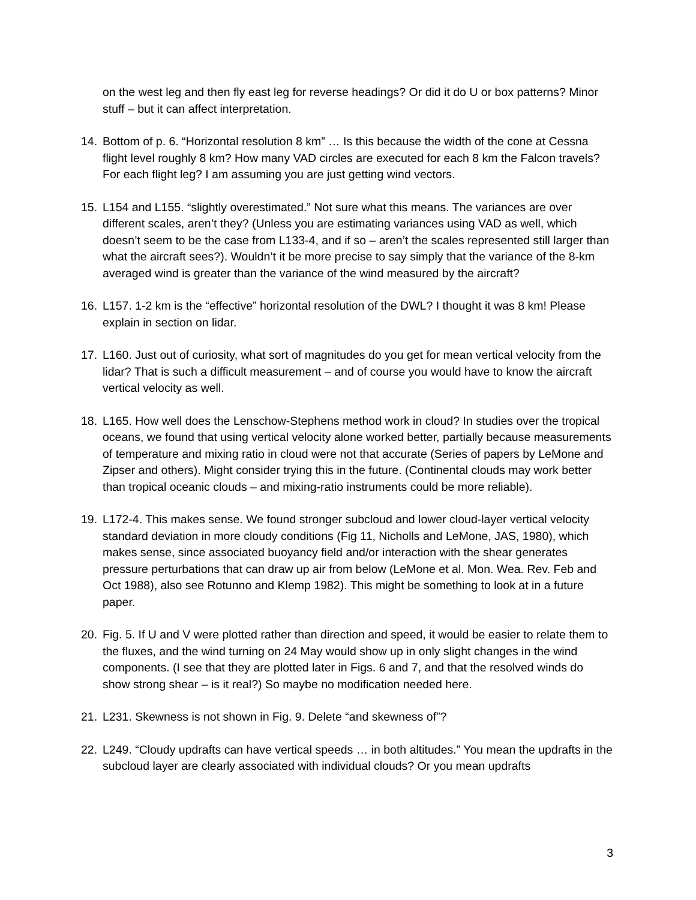on the west leg and then fly east leg for reverse headings? Or did it do U or box patterns? Minor stuff – but it can affect interpretation.
14. Bottom of p. 6. “Horizontal resolution 8 km” … Is this because the width of the cone at Cessna flight level roughly 8 km? How many VAD circles are executed for each 8 km the Falcon travels? For each flight leg? I am assuming you are just getting wind vectors.
15. L154 and L155. “slightly overestimated.” Not sure what this means. The variances are over different scales, aren’t they? (Unless you are estimating variances using VAD as well, which doesn’t seem to be the case from L133-4, and if so – aren’t the scales represented still larger than what the aircraft sees?). Wouldn’t it be more precise to say simply that the variance of the 8-km averaged wind is greater than the variance of the wind measured by the aircraft?
16. L157. 1-2 km is the “effective” horizontal resolution of the DWL? I thought it was 8 km! Please explain in section on lidar.
17. L160. Just out of curiosity, what sort of magnitudes do you get for mean vertical velocity from the lidar? That is such a difficult measurement – and of course you would have to know the aircraft vertical velocity as well.
18. L165. How well does the Lenschow-Stephens method work in cloud? In studies over the tropical oceans, we found that using vertical velocity alone worked better, partially because measurements of temperature and mixing ratio in cloud were not that accurate (Series of papers by LeMone and Zipser and others). Might consider trying this in the future. (Continental clouds may work better than tropical oceanic clouds – and mixing-ratio instruments could be more reliable).
19. L172-4. This makes sense. We found stronger subcloud and lower cloud-layer vertical velocity standard deviation in more cloudy conditions (Fig 11, Nicholls and LeMone, JAS, 1980), which makes sense, since associated buoyancy field and/or interaction with the shear generates pressure perturbations that can draw up air from below (LeMone et al. Mon. Wea. Rev. Feb and Oct 1988), also see Rotunno and Klemp 1982). This might be something to look at in a future paper.
20. Fig. 5. If U and V were plotted rather than direction and speed, it would be easier to relate them to the fluxes, and the wind turning on 24 May would show up in only slight changes in the wind components. (I see that they are plotted later in Figs. 6 and 7, and that the resolved winds do show strong shear – is it real?) So maybe no modification needed here.
21. L231. Skewness is not shown in Fig. 9. Delete “and skewness of”?
22. L249. “Cloudy updrafts can have vertical speeds … in both altitudes.” You mean the updrafts in the subcloud layer are clearly associated with individual clouds? Or you mean updrafts
3